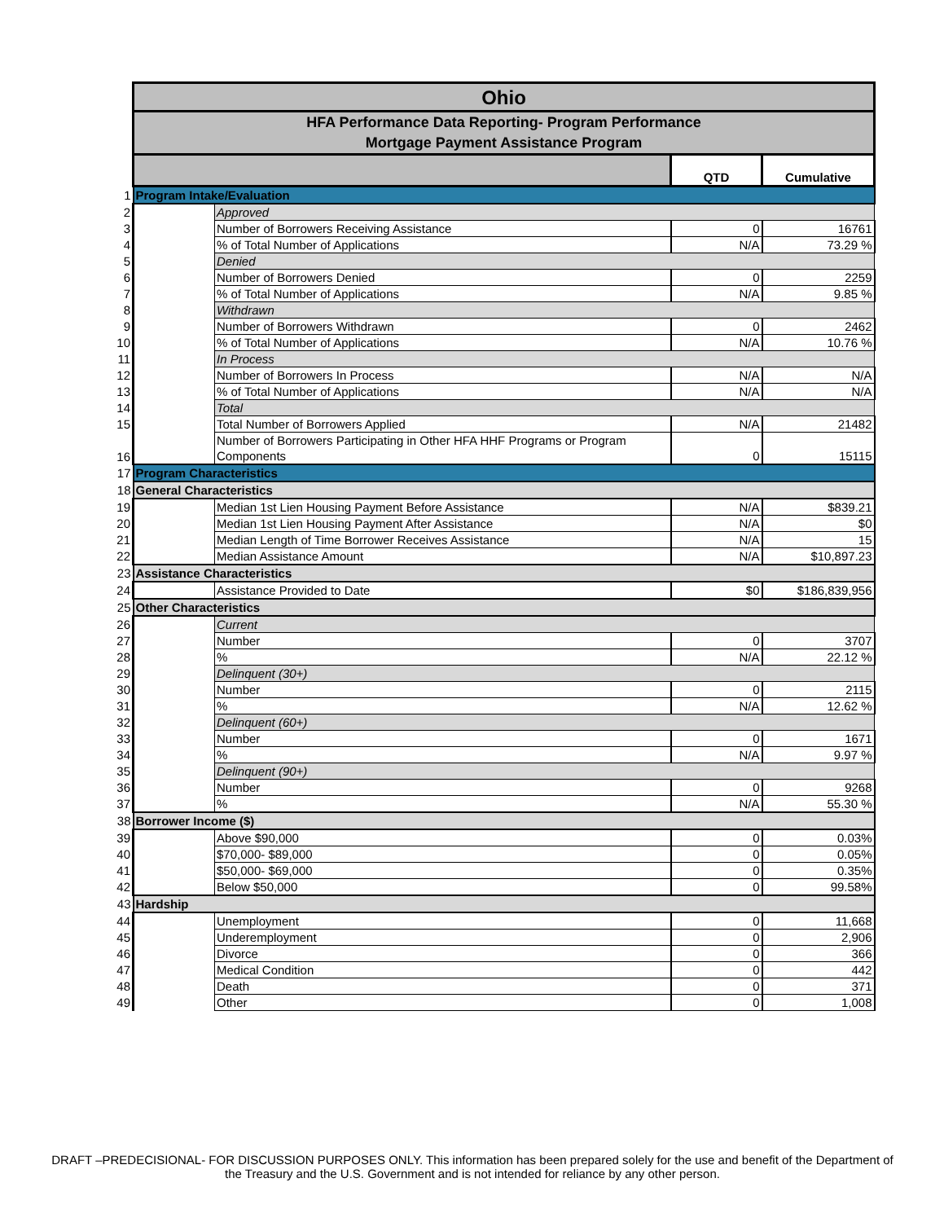| | Ohio | | | |
| | HFA Performance Data Reporting- Program Performance Mortgage Payment Assistance Program | | | |
| | | | QTD | Cumulative |
| 1 | Program Intake/Evaluation | | | |
| 2 | | Approved | | |
| 3 | | Number of Borrowers Receiving Assistance | 0 | 16761 |
| 4 | | % of Total Number of Applications | N/A | 73.29 % |
| 5 | | Denied | | |
| 6 | | Number of Borrowers Denied | 0 | 2259 |
| 7 | | % of Total Number of Applications | N/A | 9.85 % |
| 8 | | Withdrawn | | |
| 9 | | Number of Borrowers Withdrawn | 0 | 2462 |
| 10 | | % of Total Number of Applications | N/A | 10.76 % |
| 11 | | In Process | | |
| 12 | | Number of Borrowers In Process | N/A | N/A |
| 13 | | % of Total Number of Applications | N/A | N/A |
| 14 | | Total | | |
| 15 | | Total Number of Borrowers Applied | N/A | 21482 |
| 16 | | Number of Borrowers Participating in Other HFA HHF Programs or Program Components | 0 | 15115 |
| 17 | Program Characteristics | | | |
| 18 | General Characteristics | | | |
| 19 | | Median 1st Lien Housing Payment Before Assistance | N/A | $839.21 |
| 20 | | Median 1st Lien Housing Payment After Assistance | N/A | $0 |
| 21 | | Median Length of Time Borrower Receives Assistance | N/A | 15 |
| 22 | | Median Assistance Amount | N/A | $10,897.23 |
| 23 | Assistance Characteristics | | | |
| 24 | | Assistance Provided to Date | $0 | $186,839,956 |
| 25 | Other Characteristics | | | |
| 26 | | Current | | |
| 27 | | Number | 0 | 3707 |
| 28 | | % | N/A | 22.12 % |
| 29 | | Delinquent (30+) | | |
| 30 | | Number | 0 | 2115 |
| 31 | | % | N/A | 12.62 % |
| 32 | | Delinquent (60+) | | |
| 33 | | Number | 0 | 1671 |
| 34 | | % | N/A | 9.97 % |
| 35 | | Delinquent (90+) | | |
| 36 | | Number | 0 | 9268 |
| 37 | | % | N/A | 55.30 % |
| 38 | Borrower Income ($) | | | |
| 39 | | Above $90,000 | 0 | 0.03% |
| 40 | | $70,000- $89,000 | 0 | 0.05% |
| 41 | | $50,000- $69,000 | 0 | 0.35% |
| 42 | | Below $50,000 | 0 | 99.58% |
| 43 | Hardship | | | |
| 44 | | Unemployment | 0 | 11,668 |
| 45 | | Underemployment | 0 | 2,906 |
| 46 | | Divorce | 0 | 366 |
| 47 | | Medical Condition | 0 | 442 |
| 48 | | Death | 0 | 371 |
| 49 | | Other | 0 | 1,008 |
DRAFT –PREDECISIONAL- FOR DISCUSSION PURPOSES ONLY. This information has been prepared solely for the use and benefit of the Department of the Treasury and the U.S. Government and is not intended for reliance by any other person.